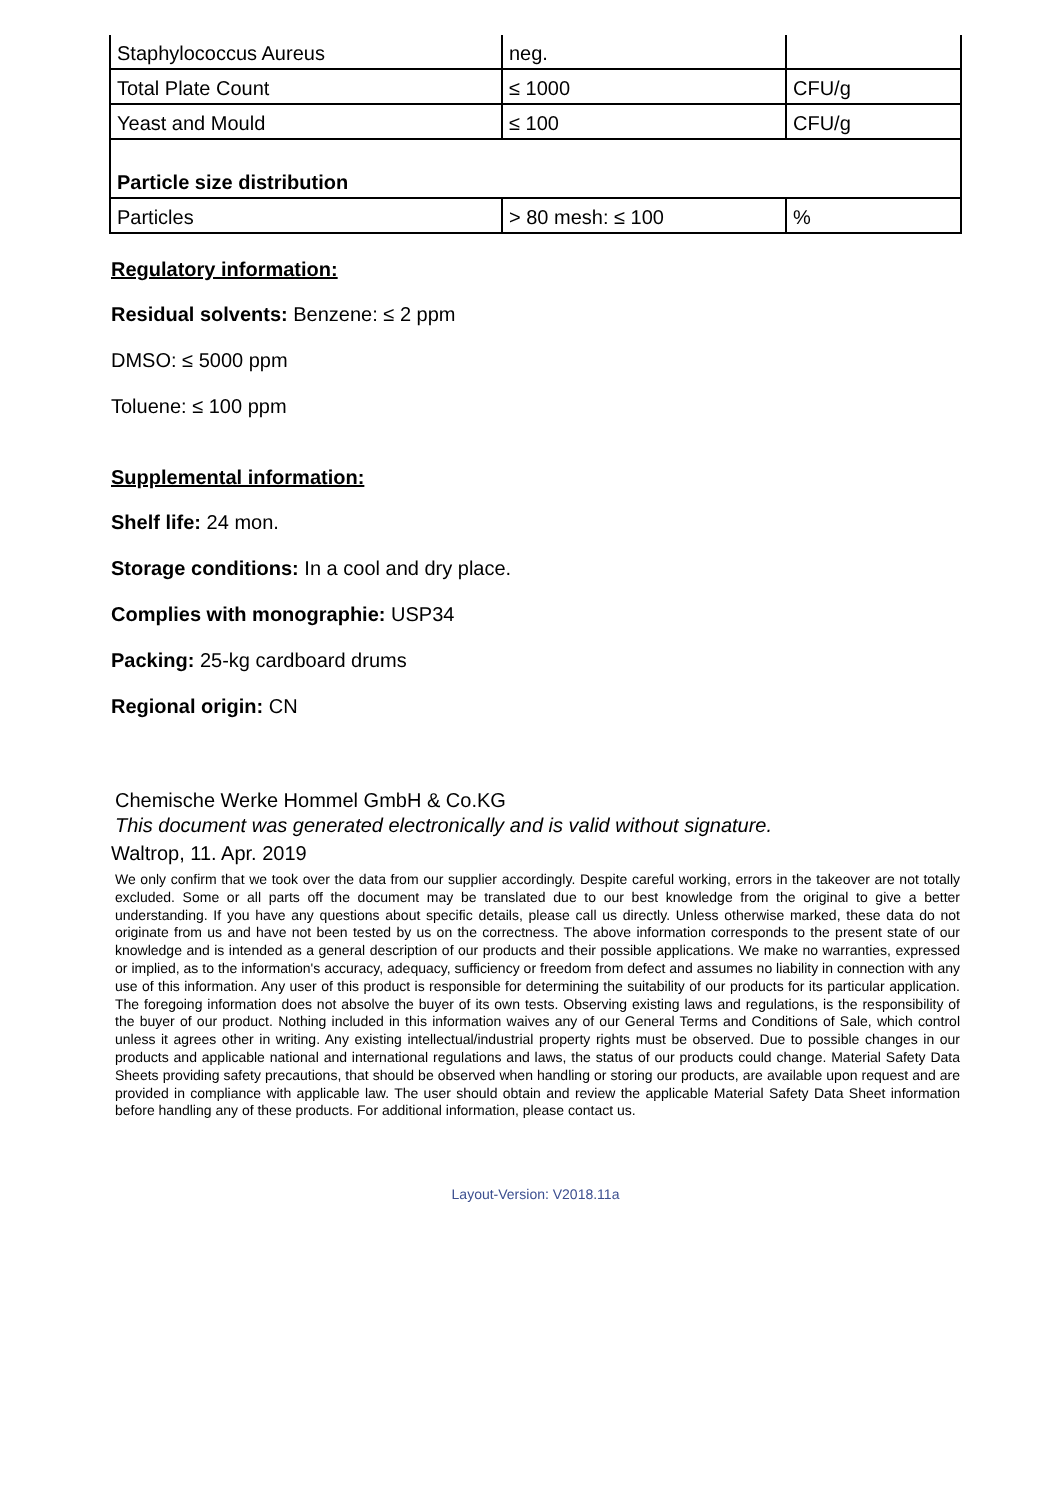| Staphylococcus Aureus | neg. | |
| Total Plate Count | ≤ 1000 | CFU/g |
| Yeast and Mould | ≤ 100 | CFU/g |
| Particle size distribution | | |
| Particles | > 80 mesh: ≤ 100 | % |
Regulatory information:
Residual solvents: Benzene: ≤ 2 ppm
DMSO: ≤ 5000 ppm
Toluene: ≤ 100 ppm
Supplemental information:
Shelf life: 24 mon.
Storage conditions: In a cool and dry place.
Complies with monographie: USP34
Packing: 25-kg cardboard drums
Regional origin: CN
Chemische Werke Hommel GmbH & Co.KG
This document was generated electronically and is valid without signature.
Waltrop, 11. Apr. 2019
We only confirm that we took over the data from our supplier accordingly. Despite careful working, errors in the takeover are not totally excluded. Some or all parts off the document may be translated due to our best knowledge from the original to give a better understanding. If you have any questions about specific details, please call us directly. Unless otherwise marked, these data do not originate from us and have not been tested by us on the correctness. The above information corresponds to the present state of our knowledge and is intended as a general description of our products and their possible applications. We make no warranties, expressed or implied, as to the information's accuracy, adequacy, sufficiency or freedom from defect and assumes no liability in connection with any use of this information. Any user of this product is responsible for determining the suitability of our products for its particular application. The foregoing information does not absolve the buyer of its own tests. Observing existing laws and regulations, is the responsibility of the buyer of our product. Nothing included in this information waives any of our General Terms and Conditions of Sale, which control unless it agrees other in writing. Any existing intellectual/industrial property rights must be observed. Due to possible changes in our products and applicable national and international regulations and laws, the status of our products could change. Material Safety Data Sheets providing safety precautions, that should be observed when handling or storing our products, are available upon request and are provided in compliance with applicable law. The user should obtain and review the applicable Material Safety Data Sheet information before handling any of these products. For additional information, please contact us.
Layout-Version: V2018.11a